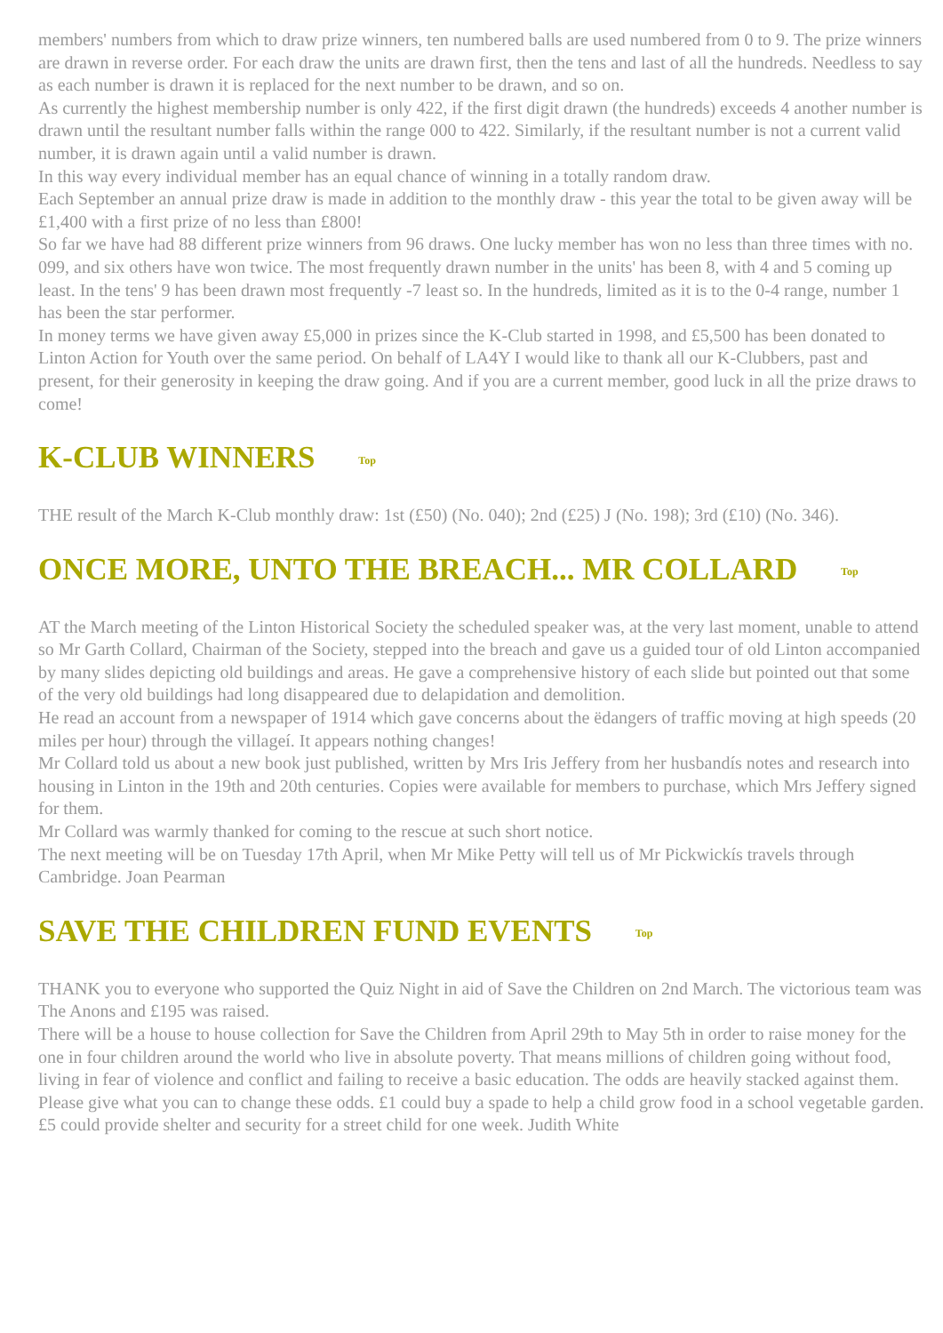members' numbers from which to draw prize winners, ten numbered balls are used numbered from 0 to 9. The prize winners are drawn in reverse order. For each draw the units are drawn first, then the tens and last of all the hundreds. Needless to say as each number is drawn it is replaced for the next number to be drawn, and so on.
As currently the highest membership number is only 422, if the first digit drawn (the hundreds) exceeds 4 another number is drawn until the resultant number falls within the range 000 to 422. Similarly, if the resultant number is not a current valid number, it is drawn again until a valid number is drawn.
In this way every individual member has an equal chance of winning in a totally random draw.
Each September an annual prize draw is made in addition to the monthly draw - this year the total to be given away will be £1,400 with a first prize of no less than £800!
So far we have had 88 different prize winners from 96 draws. One lucky member has won no less than three times with no. 099, and six others have won twice. The most frequently drawn number in the units' has been 8, with 4 and 5 coming up least. In the tens' 9 has been drawn most frequently -7 least so. In the hundreds, limited as it is to the 0-4 range, number 1 has been the star performer.
In money terms we have given away £5,000 in prizes since the K-Club started in 1998, and £5,500 has been donated to Linton Action for Youth over the same period. On behalf of LA4Y I would like to thank all our K-Clubbers, past and present, for their generosity in keeping the draw going. And if you are a current member, good luck in all the prize draws to come!
K-CLUB WINNERS Top
THE result of the March K-Club monthly draw: 1st (£50) (No. 040); 2nd (£25) J (No. 198); 3rd (£10) (No. 346).
ONCE MORE, UNTO THE BREACH... MR COLLARD Top
AT the March meeting of the Linton Historical Society the scheduled speaker was, at the very last moment, unable to attend so Mr Garth Collard, Chairman of the Society, stepped into the breach and gave us a guided tour of old Linton accompanied by many slides depicting old buildings and areas. He gave a comprehensive history of each slide but pointed out that some of the very old buildings had long disappeared due to delapidation and demolition.
He read an account from a newspaper of 1914 which gave concerns about the ëdangers of traffic moving at high speeds (20 miles per hour) through the villageí. It appears nothing changes!
Mr Collard told us about a new book just published, written by Mrs Iris Jeffery from her husbandís notes and research into housing in Linton in the 19th and 20th centuries. Copies were available for members to purchase, which Mrs Jeffery signed for them.
Mr Collard was warmly thanked for coming to the rescue at such short notice.
The next meeting will be on Tuesday 17th April, when Mr Mike Petty will tell us of Mr Pickwickís travels through Cambridge. Joan Pearman
SAVE THE CHILDREN FUND EVENTS Top
THANK you to everyone who supported the Quiz Night in aid of Save the Children on 2nd March. The victorious team was The Anons and £195 was raised.
There will be a house to house collection for Save the Children from April 29th to May 5th in order to raise money for the one in four children around the world who live in absolute poverty. That means millions of children going without food, living in fear of violence and conflict and failing to receive a basic education. The odds are heavily stacked against them. Please give what you can to change these odds. £1 could buy a spade to help a child grow food in a school vegetable garden. £5 could provide shelter and security for a street child for one week. Judith White